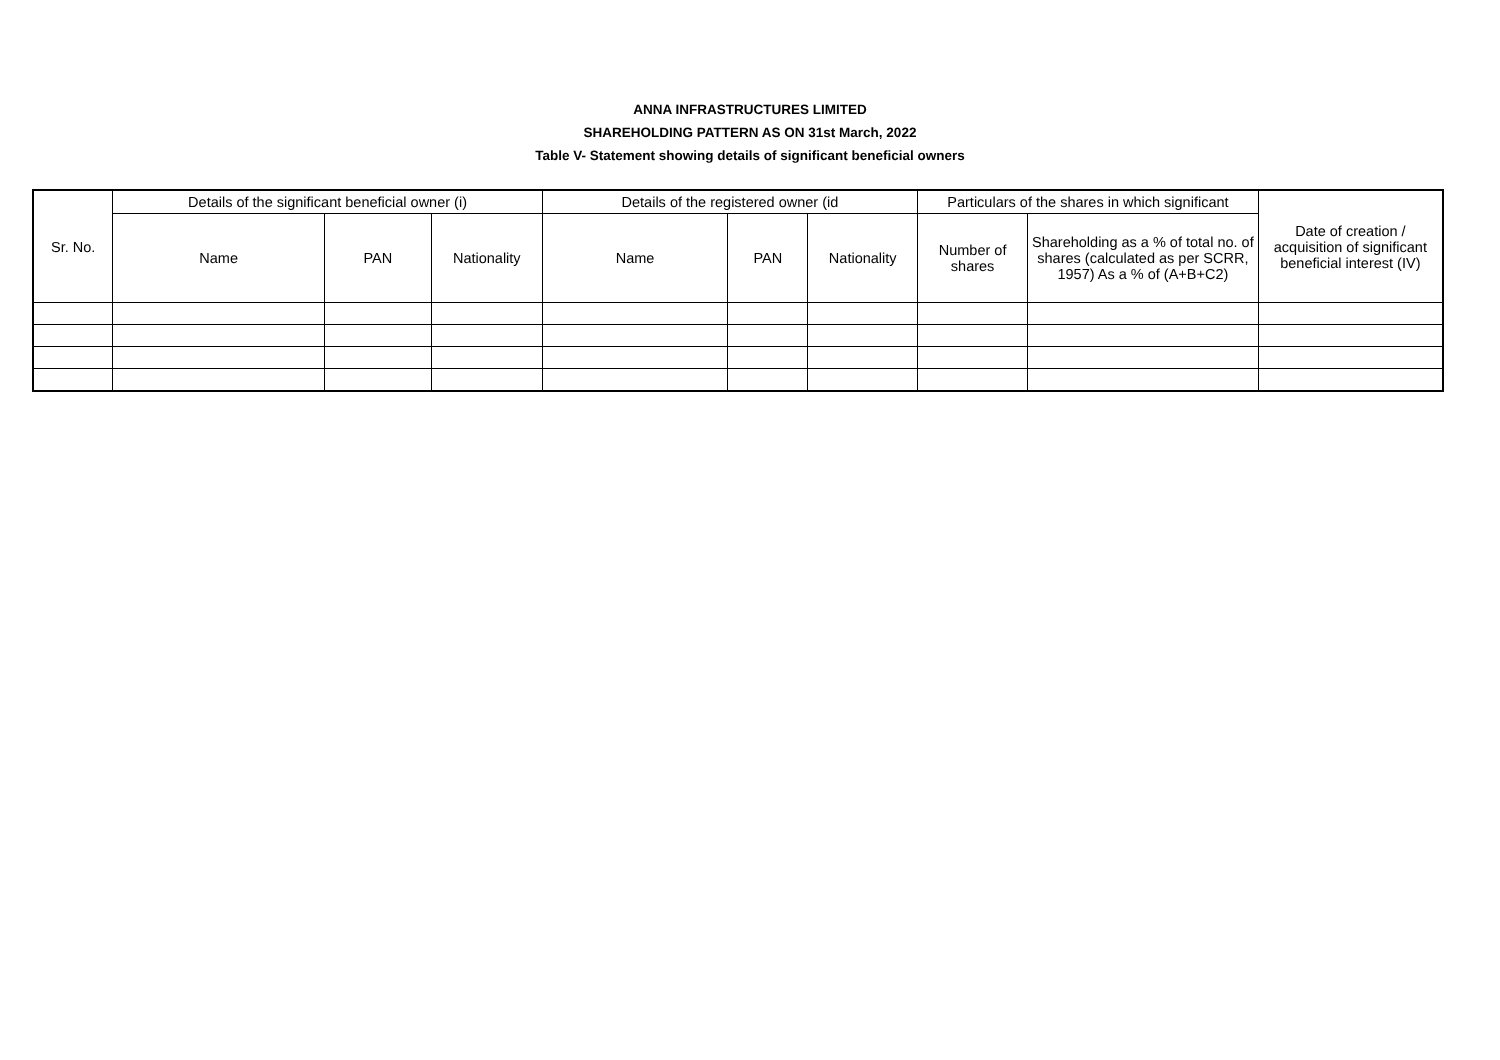ANNA INFRASTRUCTURES LIMITED
SHAREHOLDING PATTERN AS ON 31st March, 2022
Table V- Statement showing details of significant beneficial owners
| Sr. No. | Details of the significant beneficial owner (i) | | | Details of the registered owner (id | | | Particulars of the shares in which significant | | Date of creation / acquisition of significant beneficial interest (IV) |
| --- | --- | --- | --- | --- | --- | --- | --- | --- | --- |
| | Name | PAN | Nationality | Name | PAN | Nationality | Number of shares | Shareholding as a % of total no. of shares (calculated as per SCRR, 1957) As a % of (A+B+C2) | |